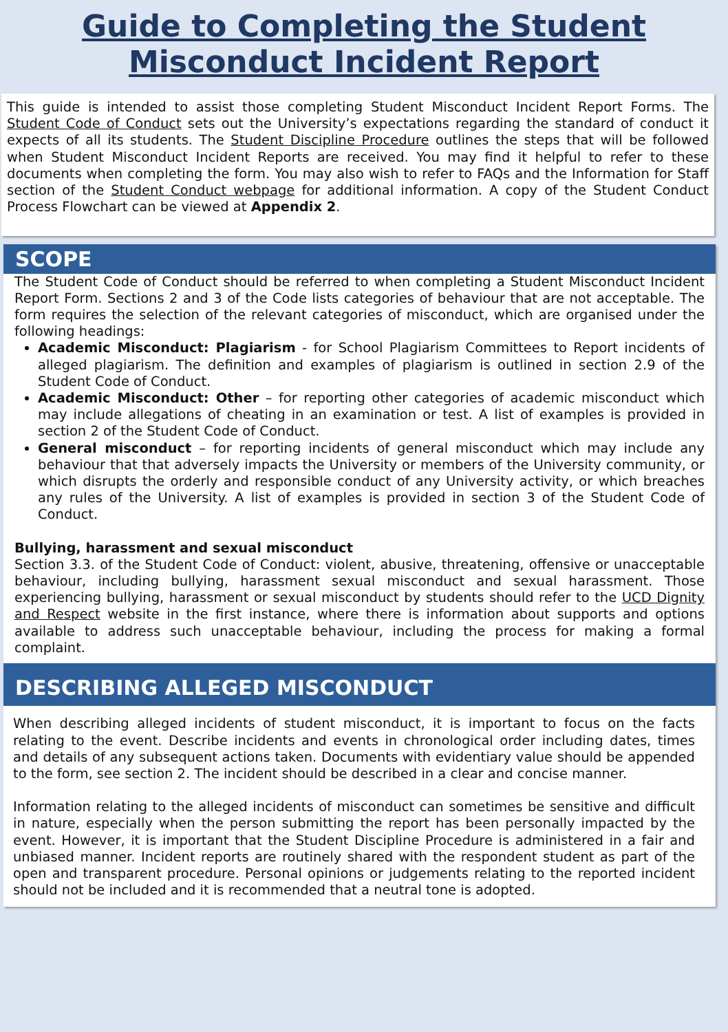Guide to Completing the Student
Misconduct Incident Report
This guide is intended to assist those completing Student Misconduct Incident Report Forms. The Student Code of Conduct sets out the University’s expectations regarding the standard of conduct it expects of all its students. The Student Discipline Procedure outlines the steps that will be followed when Student Misconduct Incident Reports are received. You may find it helpful to refer to these documents when completing the form. You may also wish to refer to FAQs and the Information for Staff section of the Student Conduct webpage for additional information. A copy of the Student Conduct Process Flowchart can be viewed at Appendix 2.
SCOPE
The Student Code of Conduct should be referred to when completing a Student Misconduct Incident Report Form. Sections 2 and 3 of the Code lists categories of behaviour that are not acceptable. The form requires the selection of the relevant categories of misconduct, which are organised under the following headings:
Academic Misconduct: Plagiarism - for School Plagiarism Committees to Report incidents of alleged plagiarism. The definition and examples of plagiarism is outlined in section 2.9 of the Student Code of Conduct.
Academic Misconduct: Other – for reporting other categories of academic misconduct which may include allegations of cheating in an examination or test. A list of examples is provided in section 2 of the Student Code of Conduct.
General misconduct – for reporting incidents of general misconduct which may include any behaviour that that adversely impacts the University or members of the University community, or which disrupts the orderly and responsible conduct of any University activity, or which breaches any rules of the University. A list of examples is provided in section 3 of the Student Code of Conduct.
Bullying, harassment and sexual misconduct
Section 3.3. of the Student Code of Conduct: violent, abusive, threatening, offensive or unacceptable behaviour, including bullying, harassment sexual misconduct and sexual harassment. Those experiencing bullying, harassment or sexual misconduct by students should refer to the UCD Dignity and Respect website in the first instance, where there is information about supports and options available to address such unacceptable behaviour, including the process for making a formal complaint.
DESCRIBING ALLEGED MISCONDUCT
When describing alleged incidents of student misconduct, it is important to focus on the facts relating to the event. Describe incidents and events in chronological order including dates, times and details of any subsequent actions taken. Documents with evidentiary value should be appended to the form, see section 2. The incident should be described in a clear and concise manner.
Information relating to the alleged incidents of misconduct can sometimes be sensitive and difficult in nature, especially when the person submitting the report has been personally impacted by the event. However, it is important that the Student Discipline Procedure is administered in a fair and unbiased manner. Incident reports are routinely shared with the respondent student as part of the open and transparent procedure. Personal opinions or judgements relating to the reported incident should not be included and it is recommended that a neutral tone is adopted.